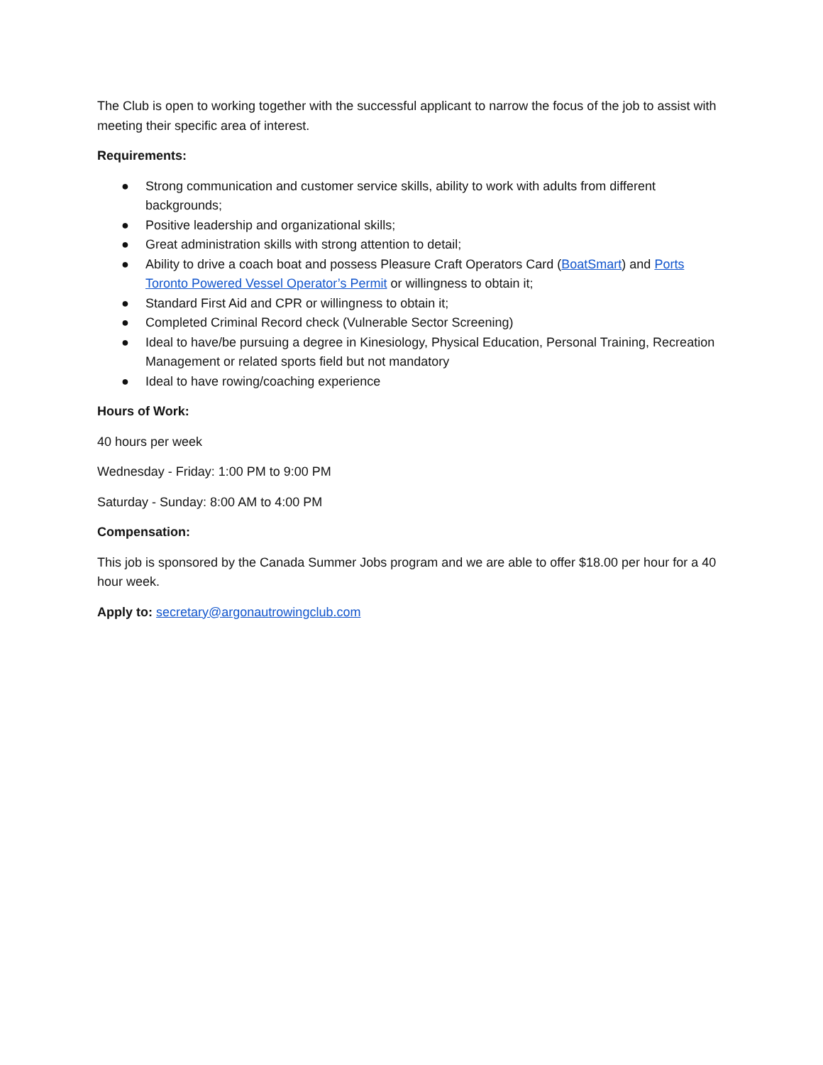The Club is open to working together with the successful applicant to narrow the focus of the job to assist with meeting their specific area of interest.
Requirements:
● Strong communication and customer service skills, ability to work with adults from different backgrounds;
● Positive leadership and organizational skills;
● Great administration skills with strong attention to detail;
● Ability to drive a coach boat and possess Pleasure Craft Operators Card (BoatSmart) and Ports Toronto Powered Vessel Operator’s Permit or willingness to obtain it;
● Standard First Aid and CPR or willingness to obtain it;
● Completed Criminal Record check (Vulnerable Sector Screening)
● Ideal to have/be pursuing a degree in Kinesiology, Physical Education, Personal Training, Recreation Management or related sports field but not mandatory
● Ideal to have rowing/coaching experience
Hours of Work:
40 hours per week
Wednesday - Friday: 1:00 PM to 9:00 PM
Saturday - Sunday: 8:00 AM to 4:00 PM
Compensation:
This job is sponsored by the Canada Summer Jobs program and we are able to offer $18.00 per hour for a 40 hour week.
Apply to: secretary@argonautrowingclub.com